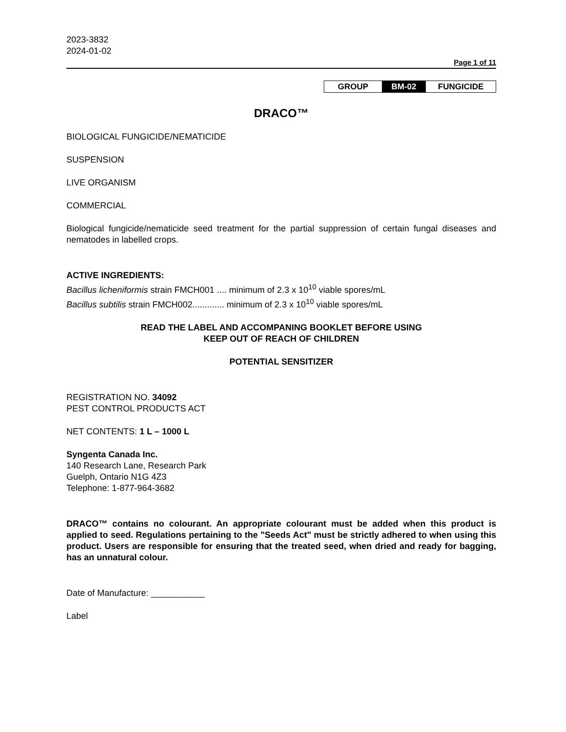2023-3832
2024-01-02
Page 1 of 11
| GROUP | BM-02 | FUNGICIDE |
DRACO™
BIOLOGICAL FUNGICIDE/NEMATICIDE
SUSPENSION
LIVE ORGANISM
COMMERCIAL
Biological fungicide/nematicide seed treatment for the partial suppression of certain fungal diseases and nematodes in labelled crops.
ACTIVE INGREDIENTS:
Bacillus licheniformis strain FMCH001 .... minimum of 2.3 x 10<sup>10</sup> viable spores/mL
Bacillus subtilis strain FMCH002............. minimum of 2.3 x 10<sup>10</sup> viable spores/mL
READ THE LABEL AND ACCOMPANING BOOKLET BEFORE USING
KEEP OUT OF REACH OF CHILDREN
POTENTIAL SENSITIZER
REGISTRATION NO. 34092
PEST CONTROL PRODUCTS ACT
NET CONTENTS: 1 L – 1000 L
Syngenta Canada Inc.
140 Research Lane, Research Park
Guelph, Ontario N1G 4Z3
Telephone: 1-877-964-3682
DRACO™ contains no colourant. An appropriate colourant must be added when this product is applied to seed. Regulations pertaining to the "Seeds Act" must be strictly adhered to when using this product. Users are responsible for ensuring that the treated seed, when dried and ready for bagging, has an unnatural colour.
Date of Manufacture: ___________
Label